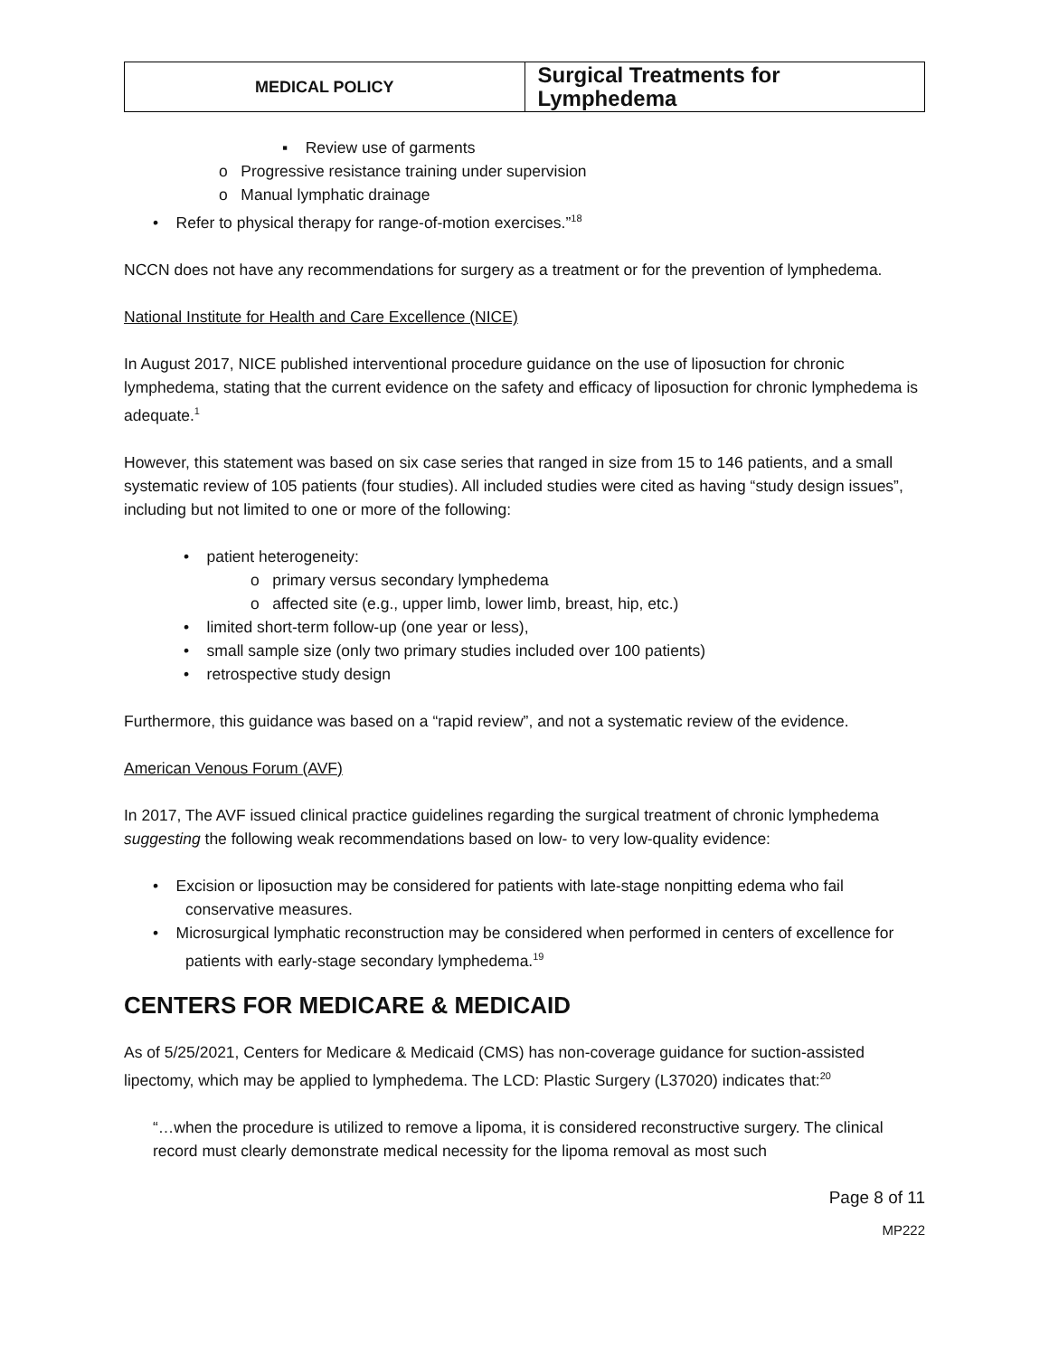| MEDICAL POLICY | Surgical Treatments for Lymphedema |
▪ Review use of garments
o Progressive resistance training under supervision
o Manual lymphatic drainage
• Refer to physical therapy for range-of-motion exercises.”<sup>18</sup>
NCCN does not have any recommendations for surgery as a treatment or for the prevention of lymphedema.
National Institute for Health and Care Excellence (NICE)
In August 2017, NICE published interventional procedure guidance on the use of liposuction for chronic lymphedema, stating that the current evidence on the safety and efficacy of liposuction for chronic lymphedema is adequate.<sup>1</sup>
However, this statement was based on six case series that ranged in size from 15 to 146 patients, and a small systematic review of 105 patients (four studies). All included studies were cited as having “study design issues”, including but not limited to one or more of the following:
• patient heterogeneity:
o primary versus secondary lymphedema
o affected site (e.g., upper limb, lower limb, breast, hip, etc.)
• limited short-term follow-up (one year or less),
• small sample size (only two primary studies included over 100 patients)
• retrospective study design
Furthermore, this guidance was based on a “rapid review”, and not a systematic review of the evidence.
American Venous Forum (AVF)
In 2017, The AVF issued clinical practice guidelines regarding the surgical treatment of chronic lymphedema suggesting the following weak recommendations based on low- to very low-quality evidence:
• Excision or liposuction may be considered for patients with late-stage nonpitting edema who fail conservative measures.
• Microsurgical lymphatic reconstruction may be considered when performed in centers of excellence for patients with early-stage secondary lymphedema.<sup>19</sup>
CENTERS FOR MEDICARE & MEDICAID
As of 5/25/2021, Centers for Medicare & Medicaid (CMS) has non-coverage guidance for suction-assisted lipectomy, which may be applied to lymphedema. The LCD: Plastic Surgery (L37020) indicates that:<sup>20</sup>
“…when the procedure is utilized to remove a lipoma, it is considered reconstructive surgery. The clinical record must clearly demonstrate medical necessity for the lipoma removal as most such
Page 8 of 11
MP222